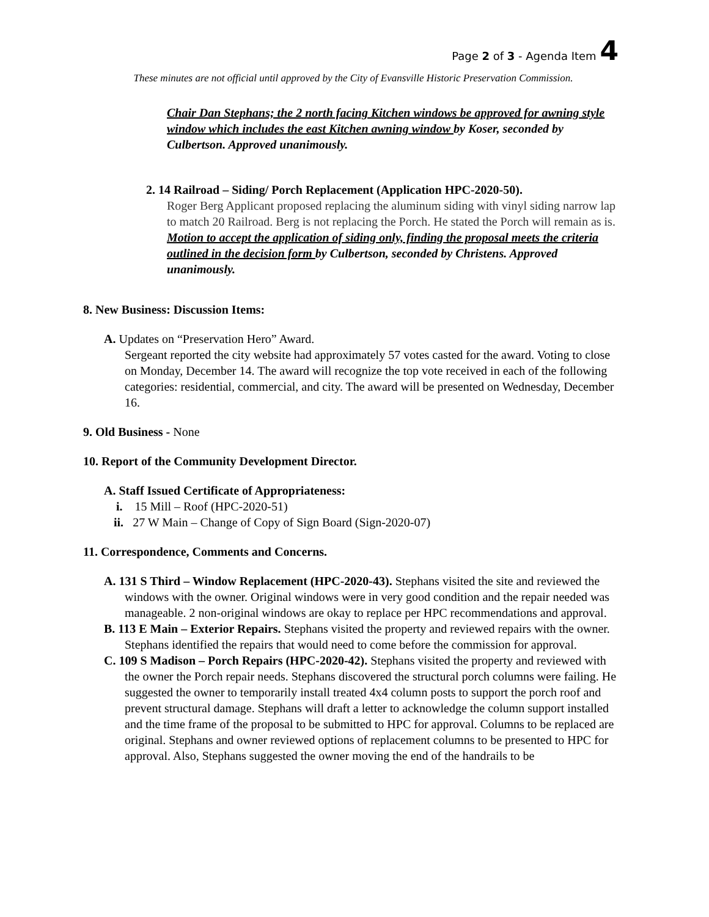Page 2 of 3 - Agenda Item 4
These minutes are not official until approved by the City of Evansville Historic Preservation Commission.
Chair Dan Stephans; the 2 north facing Kitchen windows be approved for awning style window which includes the east Kitchen awning window by Koser, seconded by Culbertson. Approved unanimously.
2. 14 Railroad – Siding/ Porch Replacement (Application HPC-2020-50).
Roger Berg Applicant proposed replacing the aluminum siding with vinyl siding narrow lap to match 20 Railroad. Berg is not replacing the Porch. He stated the Porch will remain as is. Motion to accept the application of siding only, finding the proposal meets the criteria outlined in the decision form by Culbertson, seconded by Christens. Approved unanimously.
8. New Business: Discussion Items:
A. Updates on “Preservation Hero” Award.
Sergeant reported the city website had approximately 57 votes casted for the award. Voting to close on Monday, December 14. The award will recognize the top vote received in each of the following categories: residential, commercial, and city. The award will be presented on Wednesday, December 16.
9. Old Business - None
10. Report of the Community Development Director.
A. Staff Issued Certificate of Appropriateness:
i. 15 Mill – Roof (HPC-2020-51)
ii. 27 W Main – Change of Copy of Sign Board (Sign-2020-07)
11. Correspondence, Comments and Concerns.
A. 131 S Third – Window Replacement (HPC-2020-43). Stephans visited the site and reviewed the windows with the owner. Original windows were in very good condition and the repair needed was manageable. 2 non-original windows are okay to replace per HPC recommendations and approval.
B. 113 E Main – Exterior Repairs. Stephans visited the property and reviewed repairs with the owner. Stephans identified the repairs that would need to come before the commission for approval.
C. 109 S Madison – Porch Repairs (HPC-2020-42). Stephans visited the property and reviewed with the owner the Porch repair needs. Stephans discovered the structural porch columns were failing. He suggested the owner to temporarily install treated 4x4 column posts to support the porch roof and prevent structural damage. Stephans will draft a letter to acknowledge the column support installed and the time frame of the proposal to be submitted to HPC for approval. Columns to be replaced are original. Stephans and owner reviewed options of replacement columns to be presented to HPC for approval. Also, Stephans suggested the owner moving the end of the handrails to be